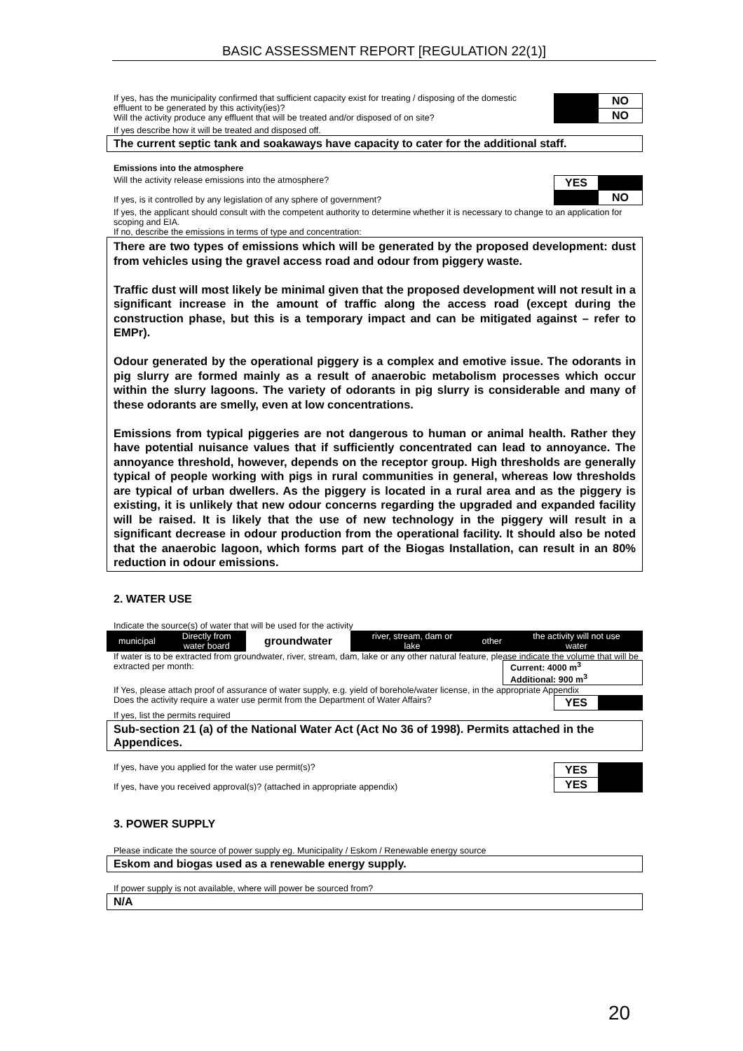BASIC ASSESSMENT REPORT [REGULATION 22(1)]
If yes, has the municipality confirmed that sufficient capacity exist for treating / disposing of the domestic effluent to be generated by this activity(ies)?
Will the activity produce any effluent that will be treated and/or disposed of on site?
| | NO |
| | NO |
If yes describe how it will be treated and disposed off.
The current septic tank and soakaways have capacity to cater for the additional staff.
Emissions into the atmosphere
Will the activity release emissions into the atmosphere?
If yes, is it controlled by any legislation of any sphere of government?
| YES | |
| | NO |
If yes, the applicant should consult with the competent authority to determine whether it is necessary to change to an application for scoping and EIA.
If no, describe the emissions in terms of type and concentration:
There are two types of emissions which will be generated by the proposed development: dust from vehicles using the gravel access road and odour from piggery waste.
Traffic dust will most likely be minimal given that the proposed development will not result in a significant increase in the amount of traffic along the access road (except during the construction phase, but this is a temporary impact and can be mitigated against – refer to EMPr).
Odour generated by the operational piggery is a complex and emotive issue. The odorants in pig slurry are formed mainly as a result of anaerobic metabolism processes which occur within the slurry lagoons. The variety of odorants in pig slurry is considerable and many of these odorants are smelly, even at low concentrations.
Emissions from typical piggeries are not dangerous to human or animal health. Rather they have potential nuisance values that if sufficiently concentrated can lead to annoyance. The annoyance threshold, however, depends on the receptor group. High thresholds are generally typical of people working with pigs in rural communities in general, whereas low thresholds are typical of urban dwellers. As the piggery is located in a rural area and as the piggery is existing, it is unlikely that new odour concerns regarding the upgraded and expanded facility will be raised. It is likely that the use of new technology in the piggery will result in a significant decrease in odour production from the operational facility. It should also be noted that the anaerobic lagoon, which forms part of the Biogas Installation, can result in an 80% reduction in odour emissions.
2. WATER USE
Indicate the source(s) of water that will be used for the activity
| municipal | Directly from water board | groundwater | river, stream, dam or lake | other | the activity will not use water |
If water is to be extracted from groundwater, river, stream, dam, lake or any other natural feature, please indicate the volume that will be extracted per month:
Current: 4000 m<sup>3</sup>
Additional: 900 m<sup>3</sup>
If Yes, please attach proof of assurance of water supply, e.g. yield of borehole/water license, in the appropriate Appendix
Does the activity require a water use permit from the Department of Water Affairs?
| YES | |
If yes, list the permits required
Sub-section 21 (a) of the National Water Act (Act No 36 of 1998). Permits attached in the Appendices.
If yes, have you applied for the water use permit(s)?
If yes, have you received approval(s)? (attached in appropriate appendix)
| YES | |
| YES | |
3. POWER SUPPLY
Please indicate the source of power supply eg. Municipality / Eskom / Renewable energy source
Eskom and biogas used as a renewable energy supply.
If power supply is not available, where will power be sourced from?
N/A
20